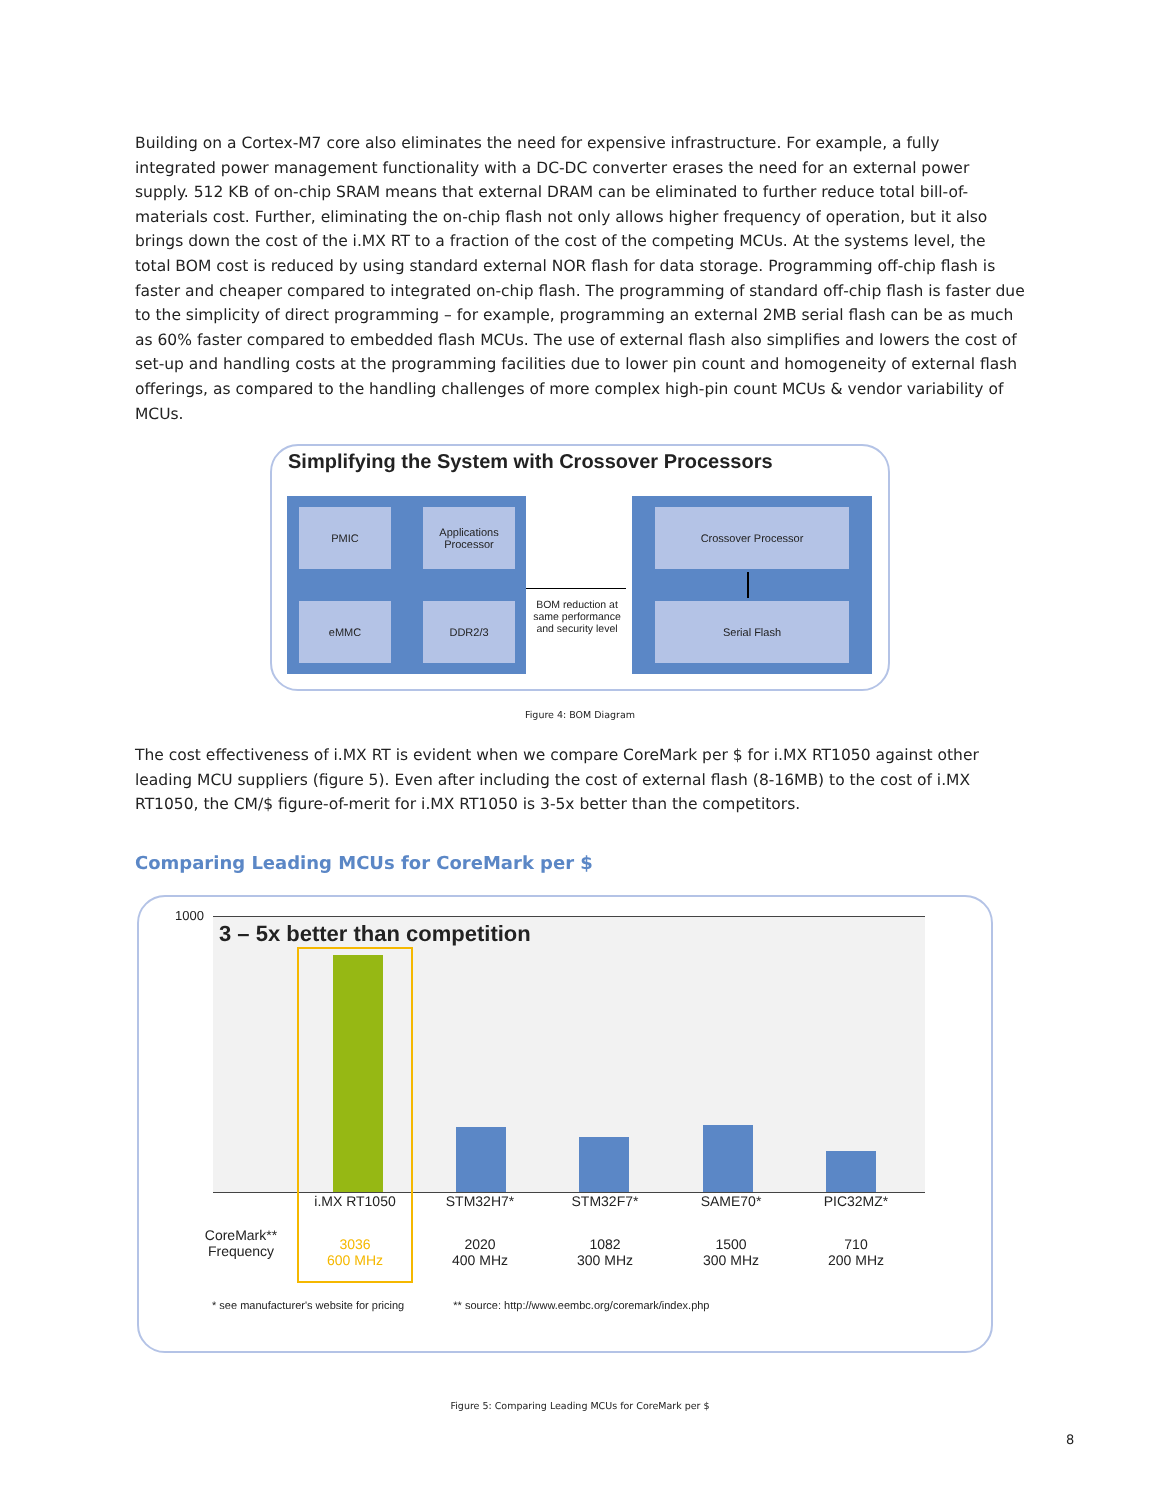Building on a Cortex-M7 core also eliminates the need for expensive infrastructure. For example, a fully integrated power management functionality with a DC-DC converter erases the need for an external power supply. 512 KB of on-chip SRAM means that external DRAM can be eliminated to further reduce total bill-of-materials cost. Further, eliminating the on-chip flash not only allows higher frequency of operation, but it also brings down the cost of the i.MX RT to a fraction of the cost of the competing MCUs. At the systems level, the total BOM cost is reduced by using standard external NOR flash for data storage. Programming off-chip flash is faster and cheaper compared to integrated on-chip flash. The programming of standard off-chip flash is faster due to the simplicity of direct programming – for example, programming an external 2MB serial flash can be as much as 60% faster compared to embedded flash MCUs. The use of external flash also simplifies and lowers the cost of set-up and handling costs at the programming facilities due to lower pin count and homogeneity of external flash offerings, as compared to the handling challenges of more complex high-pin count MCUs & vendor variability of MCUs.
Simplifying the System with Crossover Processors
PMIC
Applications
Processor
eMMC DDR2/3
BOM reduction at same performance and security level
Crossover Processor
Serial Flash
Figure 4: BOM Diagram
The cost effectiveness of i.MX RT is evident when we compare CoreMark per $ for i.MX RT1050 against other leading MCU suppliers (figure 5). Even after including the cost of external flash (8-16MB) to the cost of i.MX RT1050, the CM/$ figure-of-merit for i.MX RT1050 is 3-5x better than the competitors.
Comparing Leading MCUs for CoreMark per $
1000
3 – 5x better than competition
i.MX RT1050 STM32H7* STM32F7* SAME70* PIC32MZ*
CoreMark**
Frequency
3036
600 MHz
2020
400 MHz
1082
300 MHz
1500
300 MHz
710
200 MHz
* see manufacturer's website for pricing ** source: http://www.eembc.org/coremark/index.php
Figure 5: Comparing Leading MCUs for CoreMark per $
8